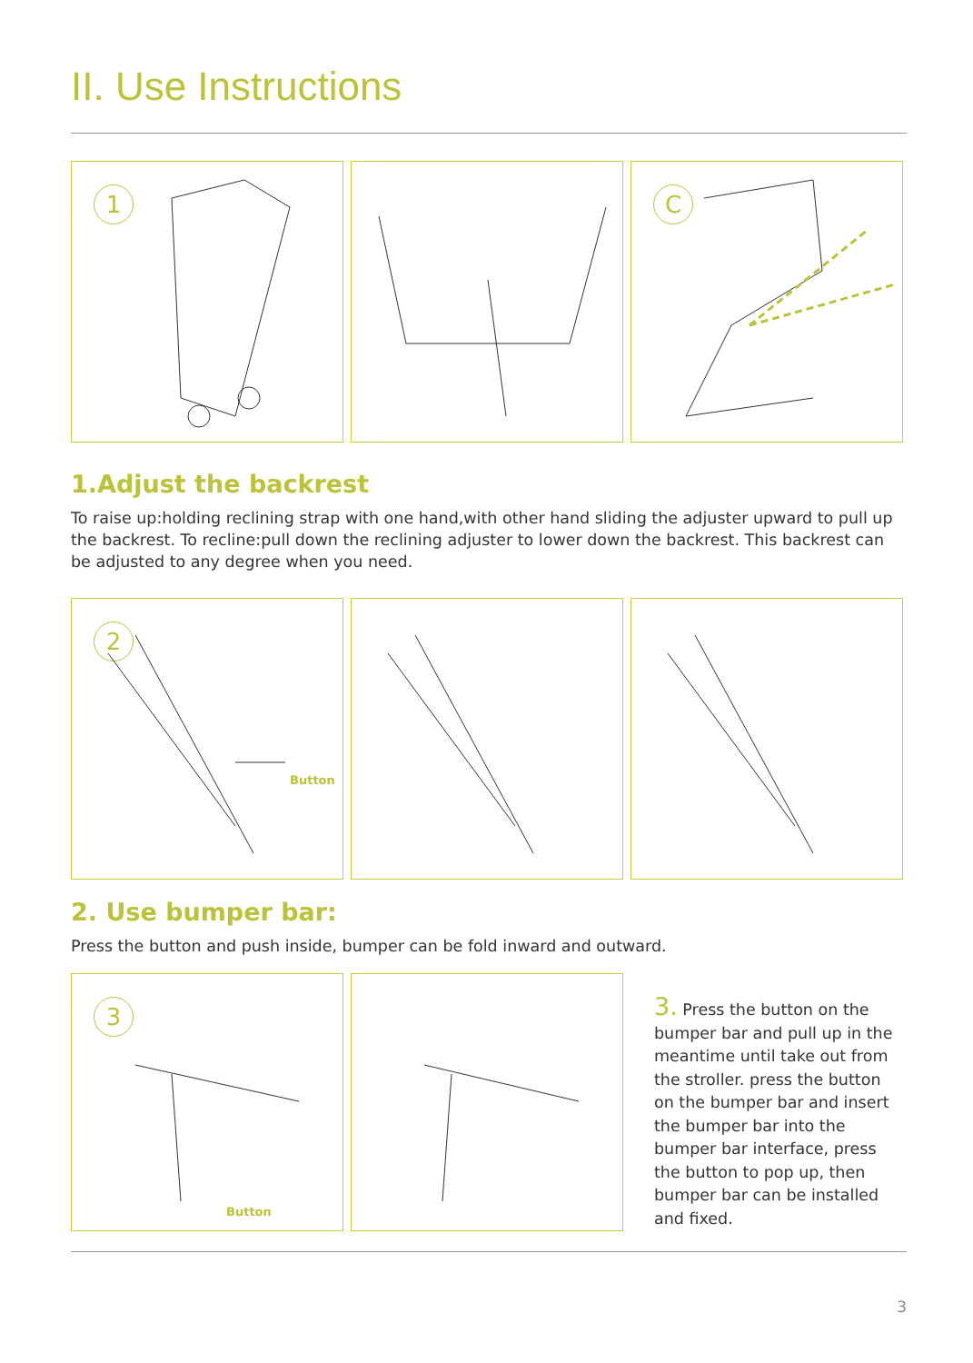II. Use Instructions
1
C
1.Adjust the backrest
To raise up:holding reclining strap with one hand,with other hand sliding the adjuster upward to pull up the backrest. To recline:pull down the reclining adjuster to lower down the backrest. This backrest can be adjusted to any degree when you need.
2
Button
2. Use bumper bar:
Press the button and push inside, bumper can be fold inward and outward.
3
Button
3. Press the button on the bumper bar and pull up in the meantime until take out from the stroller. press the button on the bumper bar and insert the bumper bar into the bumper bar interface, press the button to pop up, then bumper bar can be installed and fixed.
3